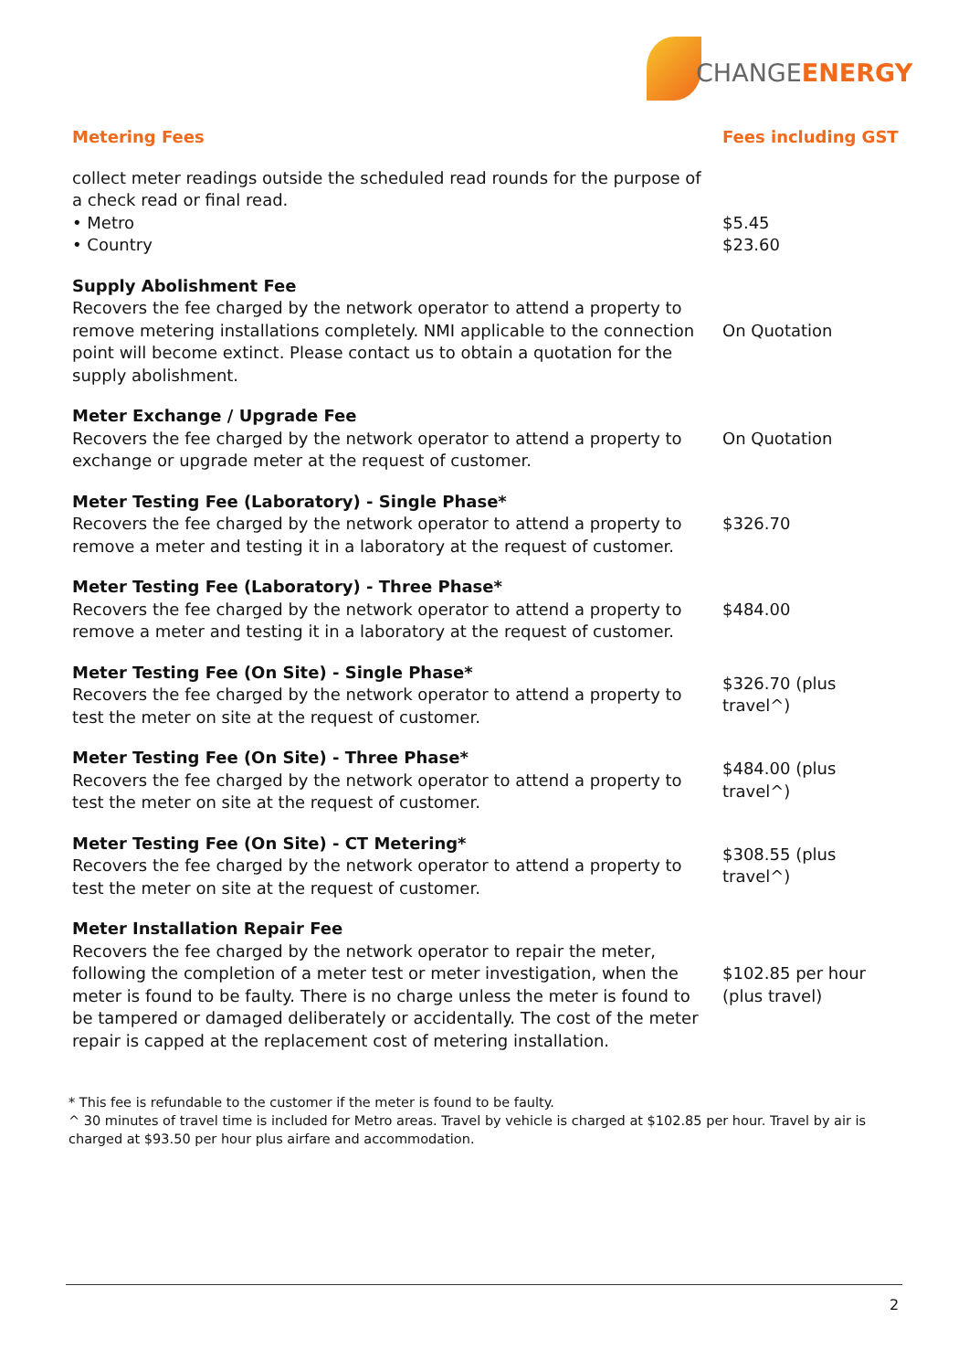CHANGEENERGY
| Metering Fees | Fees including GST |
| --- | --- |
| collect meter readings outside the scheduled read rounds for the purpose of a check read or final read. • Metro • Country | $5.45 $23.60 |
| Supply Abolishment Fee Recovers the fee charged by the network operator to attend a property to remove metering installations completely. NMI applicable to the connection point will become extinct. Please contact us to obtain a quotation for the supply abolishment. | On Quotation |
| Meter Exchange / Upgrade Fee Recovers the fee charged by the network operator to attend a property to exchange or upgrade meter at the request of customer. | On Quotation |
| Meter Testing Fee (Laboratory) - Single Phase* Recovers the fee charged by the network operator to attend a property to remove a meter and testing it in a laboratory at the request of customer. | $326.70 |
| Meter Testing Fee (Laboratory) - Three Phase* Recovers the fee charged by the network operator to attend a property to remove a meter and testing it in a laboratory at the request of customer. | $484.00 |
| Meter Testing Fee (On Site) - Single Phase* Recovers the fee charged by the network operator to attend a property to test the meter on site at the request of customer. | $326.70 (plus travel^) |
| Meter Testing Fee (On Site) - Three Phase* Recovers the fee charged by the network operator to attend a property to test the meter on site at the request of customer. | $484.00 (plus travel^) |
| Meter Testing Fee (On Site) - CT Metering* Recovers the fee charged by the network operator to attend a property to test the meter on site at the request of customer. | $308.55 (plus travel^) |
| Meter Installation Repair Fee Recovers the fee charged by the network operator to repair the meter, following the completion of a meter test or meter investigation, when the meter is found to be faulty. There is no charge unless the meter is found to be tampered or damaged deliberately or accidentally. The cost of the meter repair is capped at the replacement cost of metering installation. | $102.85 per hour (plus travel) |
* This fee is refundable to the customer if the meter is found to be faulty.
^ 30 minutes of travel time is included for Metro areas. Travel by vehicle is charged at $102.85 per hour. Travel by air is charged at $93.50 per hour plus airfare and accommodation.
2